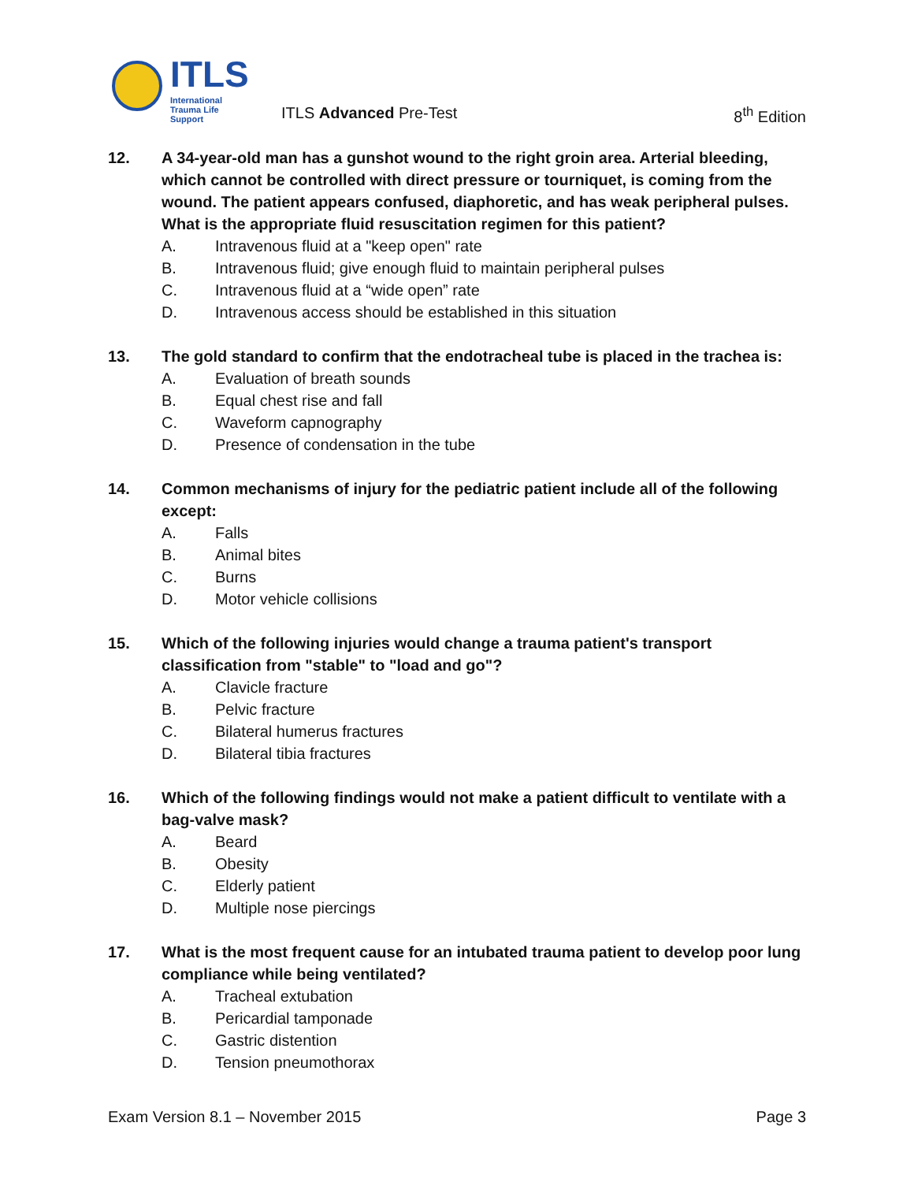ITLS
International
Trauma Life Support
ITLS Advanced Pre-Test 8<sup>th</sup> Edition
12. A 34-year-old man has a gunshot wound to the right groin area. Arterial bleeding, which cannot be controlled with direct pressure or tourniquet, is coming from the wound. The patient appears confused, diaphoretic, and has weak peripheral pulses. What is the appropriate fluid resuscitation regimen for this patient?
A. Intravenous fluid at a "keep open" rate
B. Intravenous fluid; give enough fluid to maintain peripheral pulses
C. Intravenous fluid at a “wide open” rate
D. Intravenous access should be established in this situation
13. The gold standard to confirm that the endotracheal tube is placed in the trachea is:
A. Evaluation of breath sounds
B. Equal chest rise and fall
C. Waveform capnography
D. Presence of condensation in the tube
14. Common mechanisms of injury for the pediatric patient include all of the following except:
A. Falls
B. Animal bites
C. Burns
D. Motor vehicle collisions
15. Which of the following injuries would change a trauma patient's transport classification from "stable" to "load and go"?
A. Clavicle fracture
B. Pelvic fracture
C. Bilateral humerus fractures
D. Bilateral tibia fractures
16. Which of the following findings would not make a patient difficult to ventilate with a bag-valve mask?
A. Beard
B. Obesity
C. Elderly patient
D. Multiple nose piercings
17. What is the most frequent cause for an intubated trauma patient to develop poor lung compliance while being ventilated?
A. Tracheal extubation
B. Pericardial tamponade
C. Gastric distention
D. Tension pneumothorax
Exam Version 8.1 – November 2015 Page 3